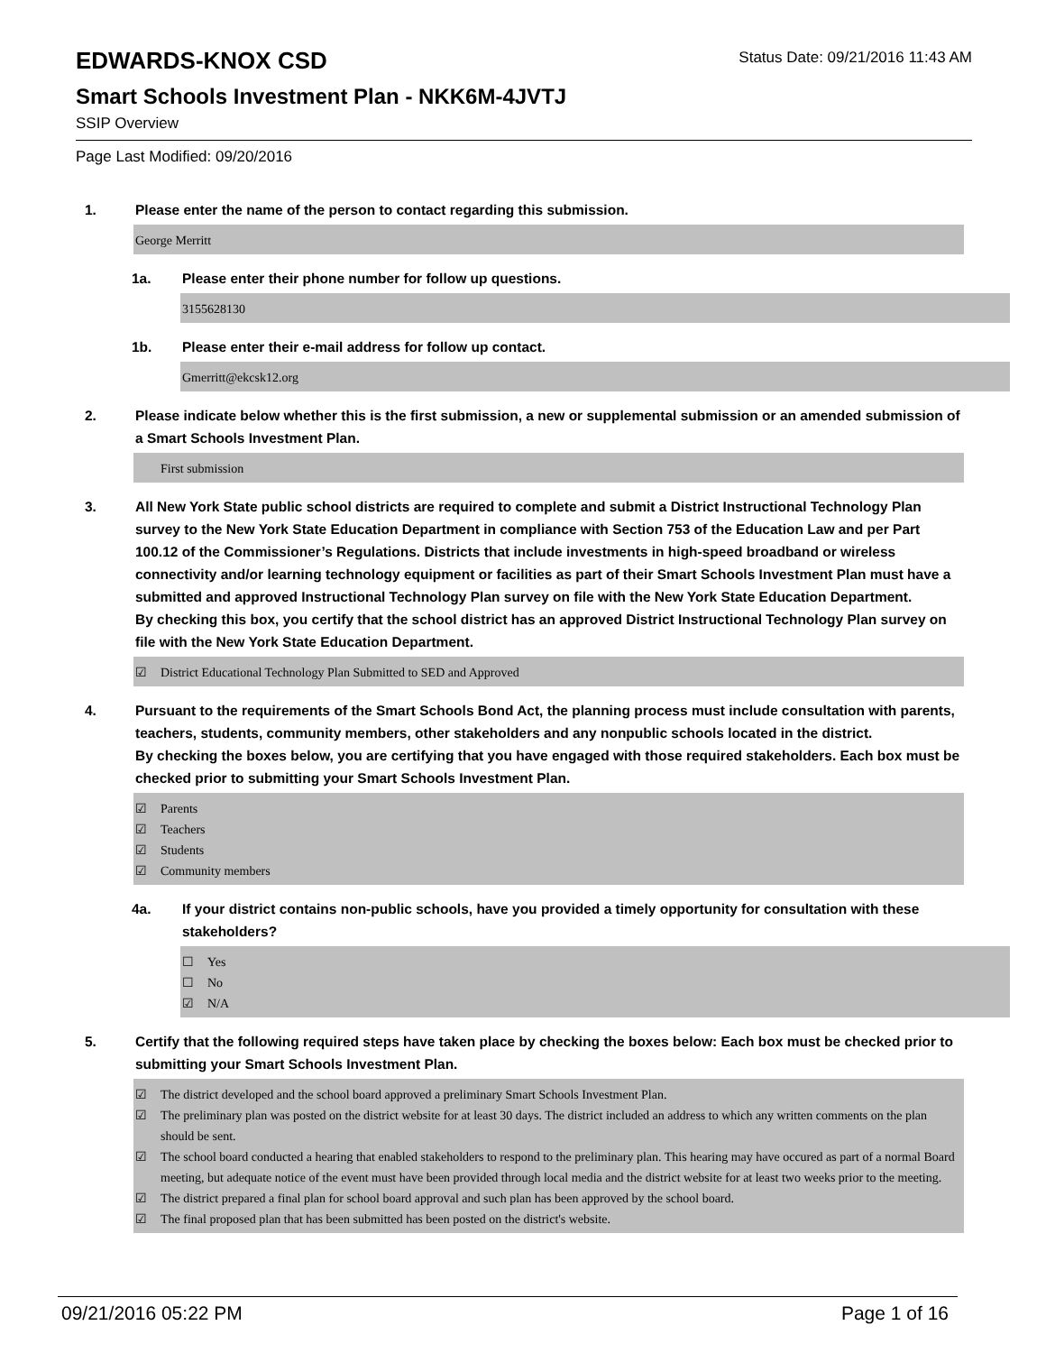EDWARDS-KNOX CSD
Status Date: 09/21/2016 11:43 AM
Smart Schools Investment Plan - NKK6M-4JVTJ
SSIP Overview
Page Last Modified: 09/20/2016
1. Please enter the name of the person to contact regarding this submission.
George Merritt
1a. Please enter their phone number for follow up questions.
3155628130
1b. Please enter their e-mail address for follow up contact.
Gmerritt@ekcsk12.org
2. Please indicate below whether this is the first submission, a new or supplemental submission or an amended submission of a Smart Schools Investment Plan.
First submission
3. All New York State public school districts are required to complete and submit a District Instructional Technology Plan survey to the New York State Education Department in compliance with Section 753 of the Education Law and per Part 100.12 of the Commissioner’s Regulations. Districts that include investments in high-speed broadband or wireless connectivity and/or learning technology equipment or facilities as part of their Smart Schools Investment Plan must have a submitted and approved Instructional Technology Plan survey on file with the New York State Education Department.
By checking this box, you certify that the school district has an approved District Instructional Technology Plan survey on file with the New York State Education Department.
☑ District Educational Technology Plan Submitted to SED and Approved
4. Pursuant to the requirements of the Smart Schools Bond Act, the planning process must include consultation with parents, teachers, students, community members, other stakeholders and any nonpublic schools located in the district.
By checking the boxes below, you are certifying that you have engaged with those required stakeholders. Each box must be checked prior to submitting your Smart Schools Investment Plan.
☑ Parents
☑ Teachers
☑ Students
☑ Community members
4a. If your district contains non-public schools, have you provided a timely opportunity for consultation with these stakeholders?
☐ Yes
☐ No
☑ N/A
5. Certify that the following required steps have taken place by checking the boxes below: Each box must be checked prior to submitting your Smart Schools Investment Plan.
☑ The district developed and the school board approved a preliminary Smart Schools Investment Plan.
☑ The preliminary plan was posted on the district website for at least 30 days. The district included an address to which any written comments on the plan should be sent.
☑ The school board conducted a hearing that enabled stakeholders to respond to the preliminary plan. This hearing may have occured as part of a normal Board meeting, but adequate notice of the event must have been provided through local media and the district website for at least two weeks prior to the meeting.
☑ The district prepared a final plan for school board approval and such plan has been approved by the school board.
☑ The final proposed plan that has been submitted has been posted on the district's website.
09/21/2016 05:22 PM Page 1 of 16